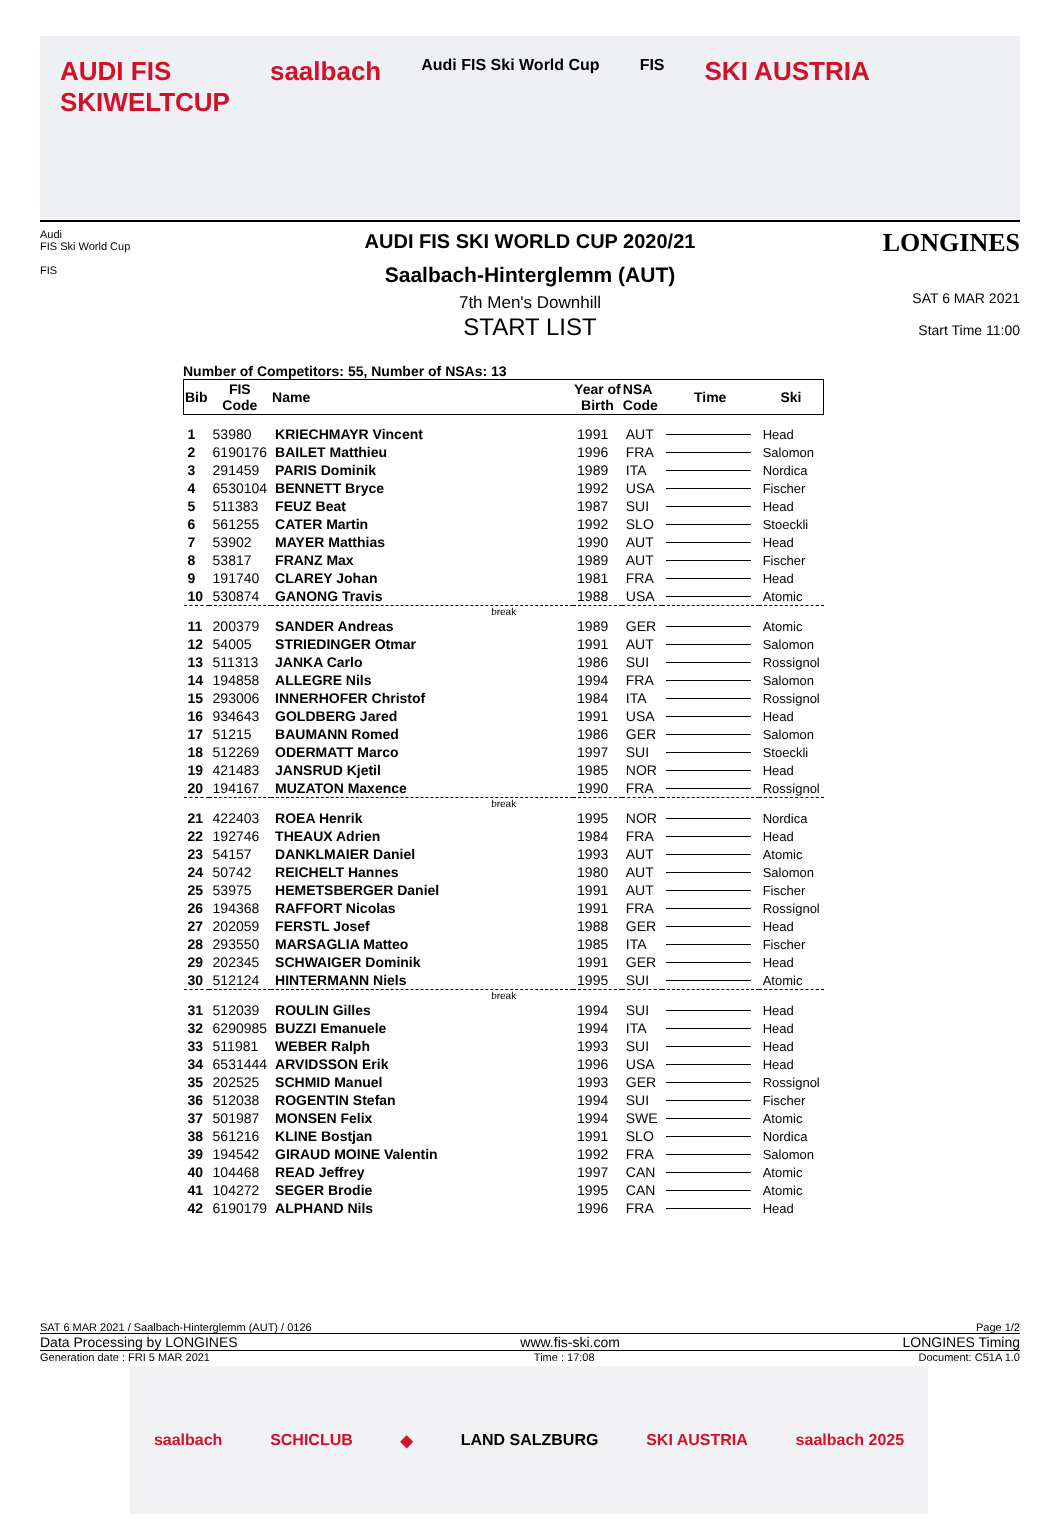AUDI FIS
SKIWELTCUP
saalbach
Audi FIS Ski World Cup FIS
SKI AUSTRIA
Audi
FIS Ski World Cup
FIS
AUDI FIS SKI WORLD CUP 2020/21
Saalbach-Hinterglemm (AUT)
7th Men's Downhill
START LIST
LONGINES
SAT 6 MAR 2021
Start Time 11:00
Number of Competitors: 55, Number of NSAs: 13
| Bib | FIS Code | Name | Year of Birth | NSA Code | Time | Ski |
| --- | --- | --- | --- | --- | --- | --- |
| 1 | 53980 | KRIECHMAYR Vincent | 1991 | AUT | | Head |
| 2 | 6190176 | BAILET Matthieu | 1996 | FRA | | Salomon |
| 3 | 291459 | PARIS Dominik | 1989 | ITA | | Nordica |
| 4 | 6530104 | BENNETT Bryce | 1992 | USA | | Fischer |
| 5 | 511383 | FEUZ Beat | 1987 | SUI | | Head |
| 6 | 561255 | CATER Martin | 1992 | SLO | | Stoeckli |
| 7 | 53902 | MAYER Matthias | 1990 | AUT | | Head |
| 8 | 53817 | FRANZ Max | 1989 | AUT | | Fischer |
| 9 | 191740 | CLAREY Johan | 1981 | FRA | | Head |
| 10 | 530874 | GANONG Travis | 1988 | USA | | Atomic |
| break | | | | | | |
| 11 | 200379 | SANDER Andreas | 1989 | GER | | Atomic |
| 12 | 54005 | STRIEDINGER Otmar | 1991 | AUT | | Salomon |
| 13 | 511313 | JANKA Carlo | 1986 | SUI | | Rossignol |
| 14 | 194858 | ALLEGRE Nils | 1994 | FRA | | Salomon |
| 15 | 293006 | INNERHOFER Christof | 1984 | ITA | | Rossignol |
| 16 | 934643 | GOLDBERG Jared | 1991 | USA | | Head |
| 17 | 51215 | BAUMANN Romed | 1986 | GER | | Salomon |
| 18 | 512269 | ODERMATT Marco | 1997 | SUI | | Stoeckli |
| 19 | 421483 | JANSRUD Kjetil | 1985 | NOR | | Head |
| 20 | 194167 | MUZATON Maxence | 1990 | FRA | | Rossignol |
| break | | | | | | |
| 21 | 422403 | ROEA Henrik | 1995 | NOR | | Nordica |
| 22 | 192746 | THEAUX Adrien | 1984 | FRA | | Head |
| 23 | 54157 | DANKLMAIER Daniel | 1993 | AUT | | Atomic |
| 24 | 50742 | REICHELT Hannes | 1980 | AUT | | Salomon |
| 25 | 53975 | HEMETSBERGER Daniel | 1991 | AUT | | Fischer |
| 26 | 194368 | RAFFORT Nicolas | 1991 | FRA | | Rossignol |
| 27 | 202059 | FERSTL Josef | 1988 | GER | | Head |
| 28 | 293550 | MARSAGLIA Matteo | 1985 | ITA | | Fischer |
| 29 | 202345 | SCHWAIGER Dominik | 1991 | GER | | Head |
| 30 | 512124 | HINTERMANN Niels | 1995 | SUI | | Atomic |
| break | | | | | | |
| 31 | 512039 | ROULIN Gilles | 1994 | SUI | | Head |
| 32 | 6290985 | BUZZI Emanuele | 1994 | ITA | | Head |
| 33 | 511981 | WEBER Ralph | 1993 | SUI | | Head |
| 34 | 6531444 | ARVIDSSON Erik | 1996 | USA | | Head |
| 35 | 202525 | SCHMID Manuel | 1993 | GER | | Rossignol |
| 36 | 512038 | ROGENTIN Stefan | 1994 | SUI | | Fischer |
| 37 | 501987 | MONSEN Felix | 1994 | SWE | | Atomic |
| 38 | 561216 | KLINE Bostjan | 1991 | SLO | | Nordica |
| 39 | 194542 | GIRAUD MOINE Valentin | 1992 | FRA | | Salomon |
| 40 | 104468 | READ Jeffrey | 1997 | CAN | | Atomic |
| 41 | 104272 | SEGER Brodie | 1995 | CAN | | Atomic |
| 42 | 6190179 | ALPHAND Nils | 1996 | FRA | | Head |
SAT 6 MAR 2021 / Saalbach-Hinterglemm (AUT) / 0126 Page 1/2
Data Processing by LONGINES www.fis-ski.com LONGINES Timing
Generation date : FRI 5 MAR 2021 Time : 17:08 Document: C51A 1.0
saalbach SCHICLUB ◆ LAND SALZBURG SKI AUSTRIA saalbach 2025